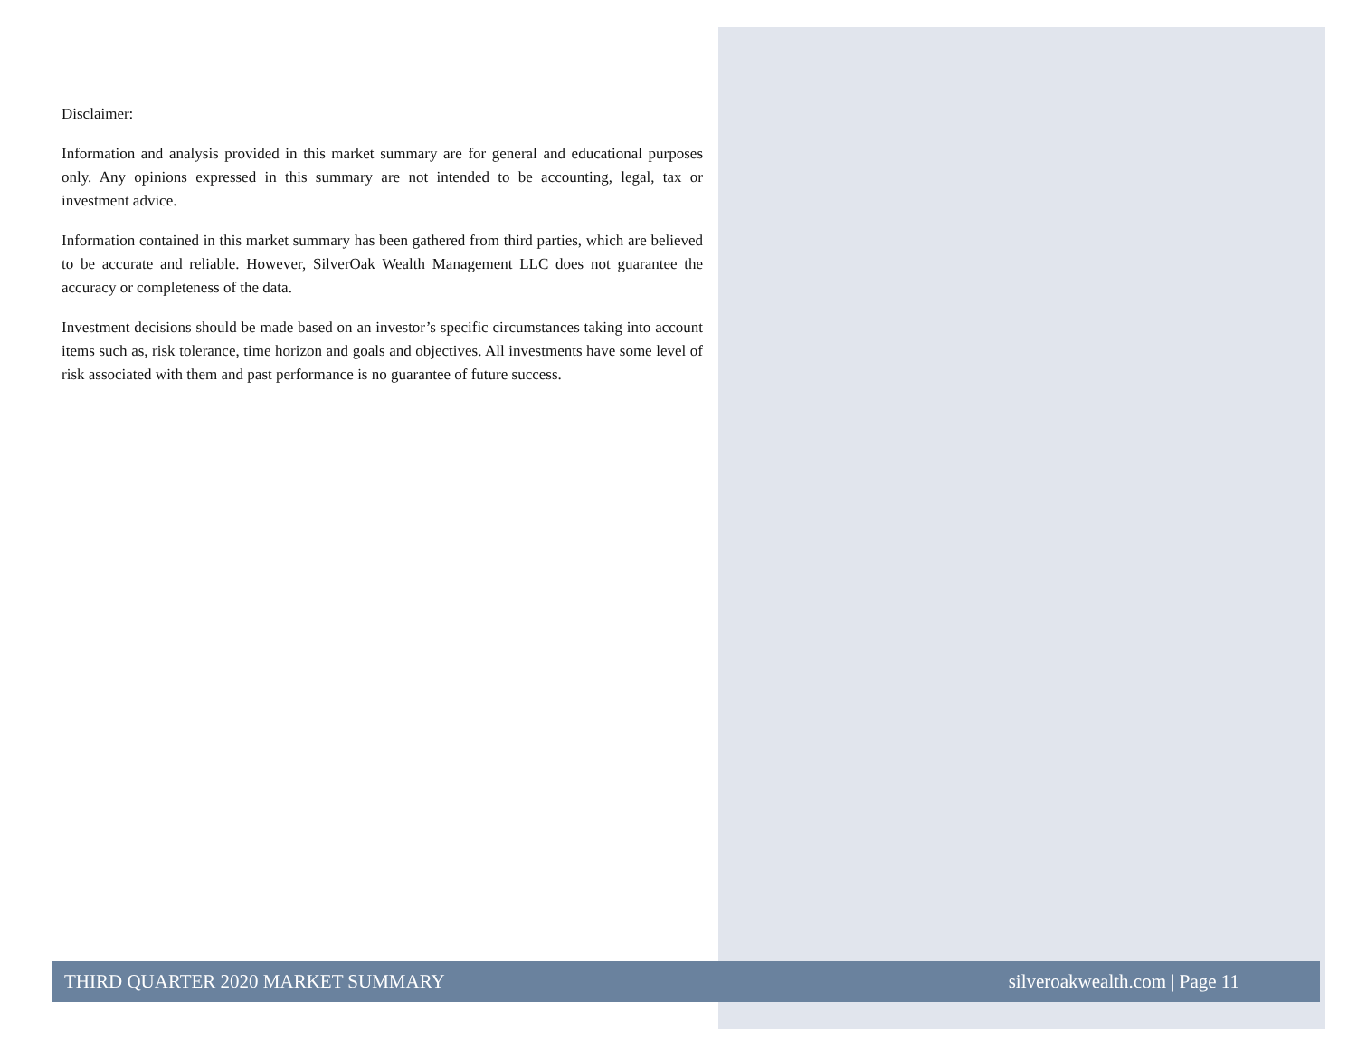Disclaimer:
Information and analysis provided in this market summary are for general and educational purposes only. Any opinions expressed in this summary are not intended to be accounting, legal, tax or investment advice.
Information contained in this market summary has been gathered from third parties, which are believed to be accurate and reliable. However, SilverOak Wealth Management LLC does not guarantee the accuracy or completeness of the data.
Investment decisions should be made based on an investor’s specific circumstances taking into account items such as, risk tolerance, time horizon and goals and objectives. All investments have some level of risk associated with them and past performance is no guarantee of future success.
THIRD QUARTER 2020 MARKET SUMMARY silveroakwealth.com | Page 11